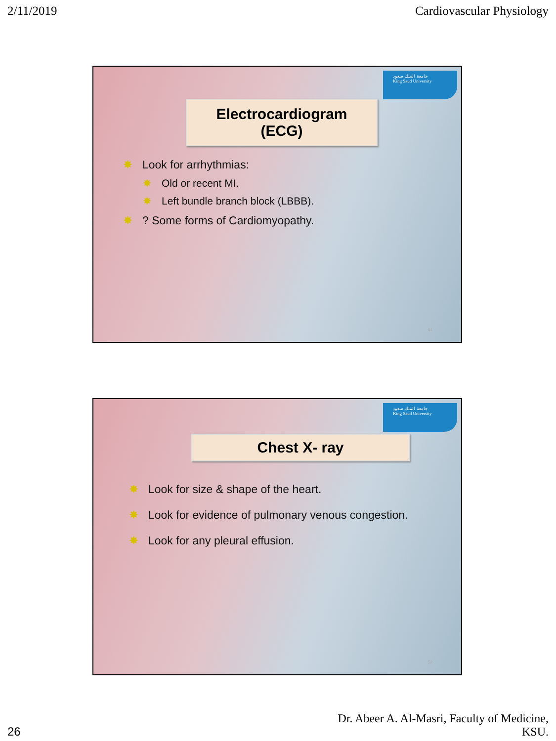2/11/2019 Cardiovascular Physiology
جامعة الملك سعود
King Saud University
Electrocardiogram
(ECG)
✸ Look for arrhythmias:
✸ Old or recent MI.
✸ Left bundle branch block (LBBB).
✸? Some forms of Cardiomyopathy.
51
جامعة الملك سعود
King Saud University
Chest X- ray
✸ Look for size & shape of the heart.
✸ Look for evidence of pulmonary venous congestion.
✸ Look for any pleural effusion.
52
26 Dr. Abeer A. Al-Masri, Faculty of Medicine,
KSU.